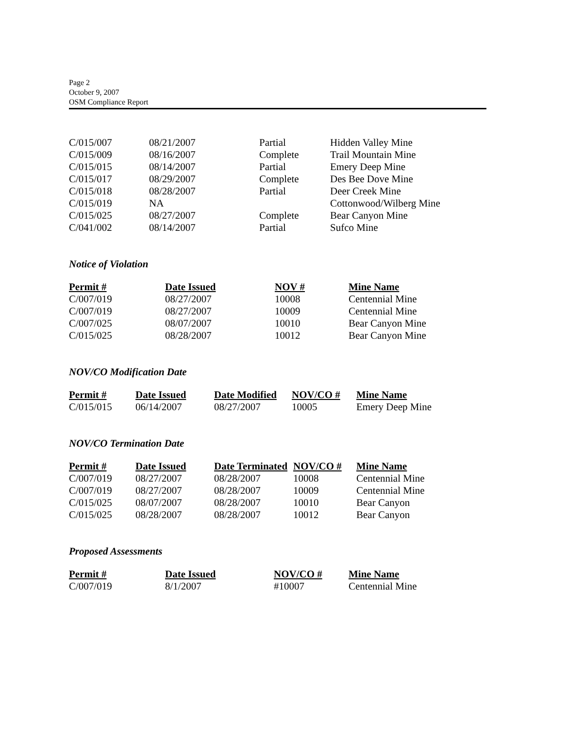Page 2
October 9, 2007
OSM Compliance Report
| C/015/007 | 08/21/2007 | Partial | Hidden Valley Mine |
| C/015/009 | 08/16/2007 | Complete | Trail Mountain Mine |
| C/015/015 | 08/14/2007 | Partial | Emery Deep Mine |
| C/015/017 | 08/29/2007 | Complete | Des Bee Dove Mine |
| C/015/018 | 08/28/2007 | Partial | Deer Creek Mine |
| C/015/019 | NA | | Cottonwood/Wilberg Mine |
| C/015/025 | 08/27/2007 | Complete | Bear Canyon Mine |
| C/041/002 | 08/14/2007 | Partial | Sufco Mine |
Notice of Violation
| Permit # | Date Issued | NOV # | Mine Name |
| --- | --- | --- | --- |
| C/007/019 | 08/27/2007 | 10008 | Centennial Mine |
| C/007/019 | 08/27/2007 | 10009 | Centennial Mine |
| C/007/025 | 08/07/2007 | 10010 | Bear Canyon Mine |
| C/015/025 | 08/28/2007 | 10012 | Bear Canyon Mine |
NOV/CO Modification Date
| Permit # | Date Issued | Date Modified | NOV/CO # | Mine Name |
| --- | --- | --- | --- | --- |
| C/015/015 | 06/14/2007 | 08/27/2007 | 10005 | Emery Deep Mine |
NOV/CO Termination Date
| Permit # | Date Issued | Date Terminated | NOV/CO # | Mine Name |
| --- | --- | --- | --- | --- |
| C/007/019 | 08/27/2007 | 08/28/2007 | 10008 | Centennial Mine |
| C/007/019 | 08/27/2007 | 08/28/2007 | 10009 | Centennial Mine |
| C/015/025 | 08/07/2007 | 08/28/2007 | 10010 | Bear Canyon |
| C/015/025 | 08/28/2007 | 08/28/2007 | 10012 | Bear Canyon |
Proposed Assessments
| Permit # | Date Issued | NOV/CO # | Mine Name |
| --- | --- | --- | --- |
| C/007/019 | 8/1/2007 | #10007 | Centennial Mine |